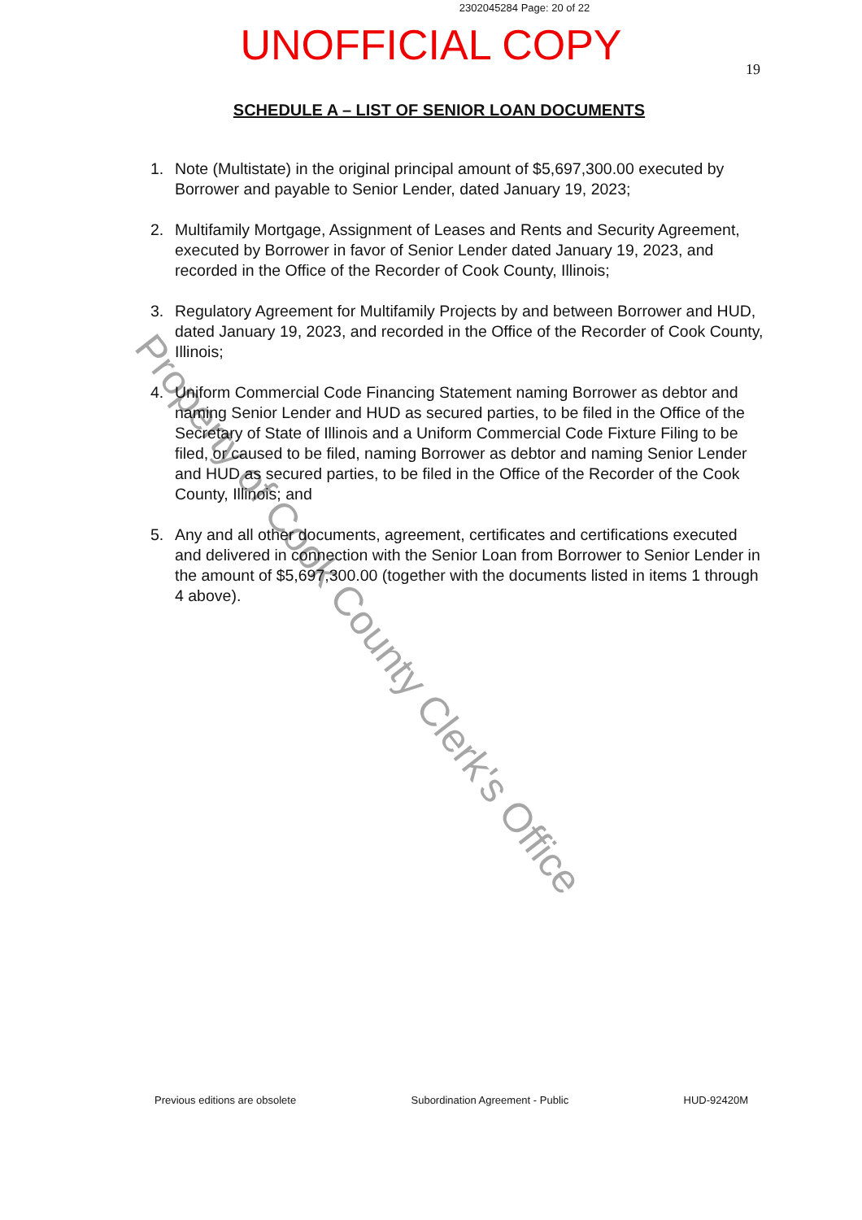2302045284 Page: 20 of 22
UNOFFICIAL COPY
19
SCHEDULE A – LIST OF SENIOR LOAN DOCUMENTS
1. Note (Multistate) in the original principal amount of $5,697,300.00 executed by Borrower and payable to Senior Lender, dated January 19, 2023;
2. Multifamily Mortgage, Assignment of Leases and Rents and Security Agreement, executed by Borrower in favor of Senior Lender dated January 19, 2023, and recorded in the Office of the Recorder of Cook County, Illinois;
3. Regulatory Agreement for Multifamily Projects by and between Borrower and HUD, dated January 19, 2023, and recorded in the Office of the Recorder of Cook County, Illinois;
4. Uniform Commercial Code Financing Statement naming Borrower as debtor and naming Senior Lender and HUD as secured parties, to be filed in the Office of the Secretary of State of Illinois and a Uniform Commercial Code Fixture Filing to be filed, or caused to be filed, naming Borrower as debtor and naming Senior Lender and HUD as secured parties, to be filed in the Office of the Recorder of the Cook County, Illinois; and
5. Any and all other documents, agreement, certificates and certifications executed and delivered in connection with the Senior Loan from Borrower to Senior Lender in the amount of $5,697,300.00 (together with the documents listed in items 1 through 4 above).
Previous editions are obsolete Subordination Agreement - Public HUD-92420M
Property of Cook County Clerk's Office